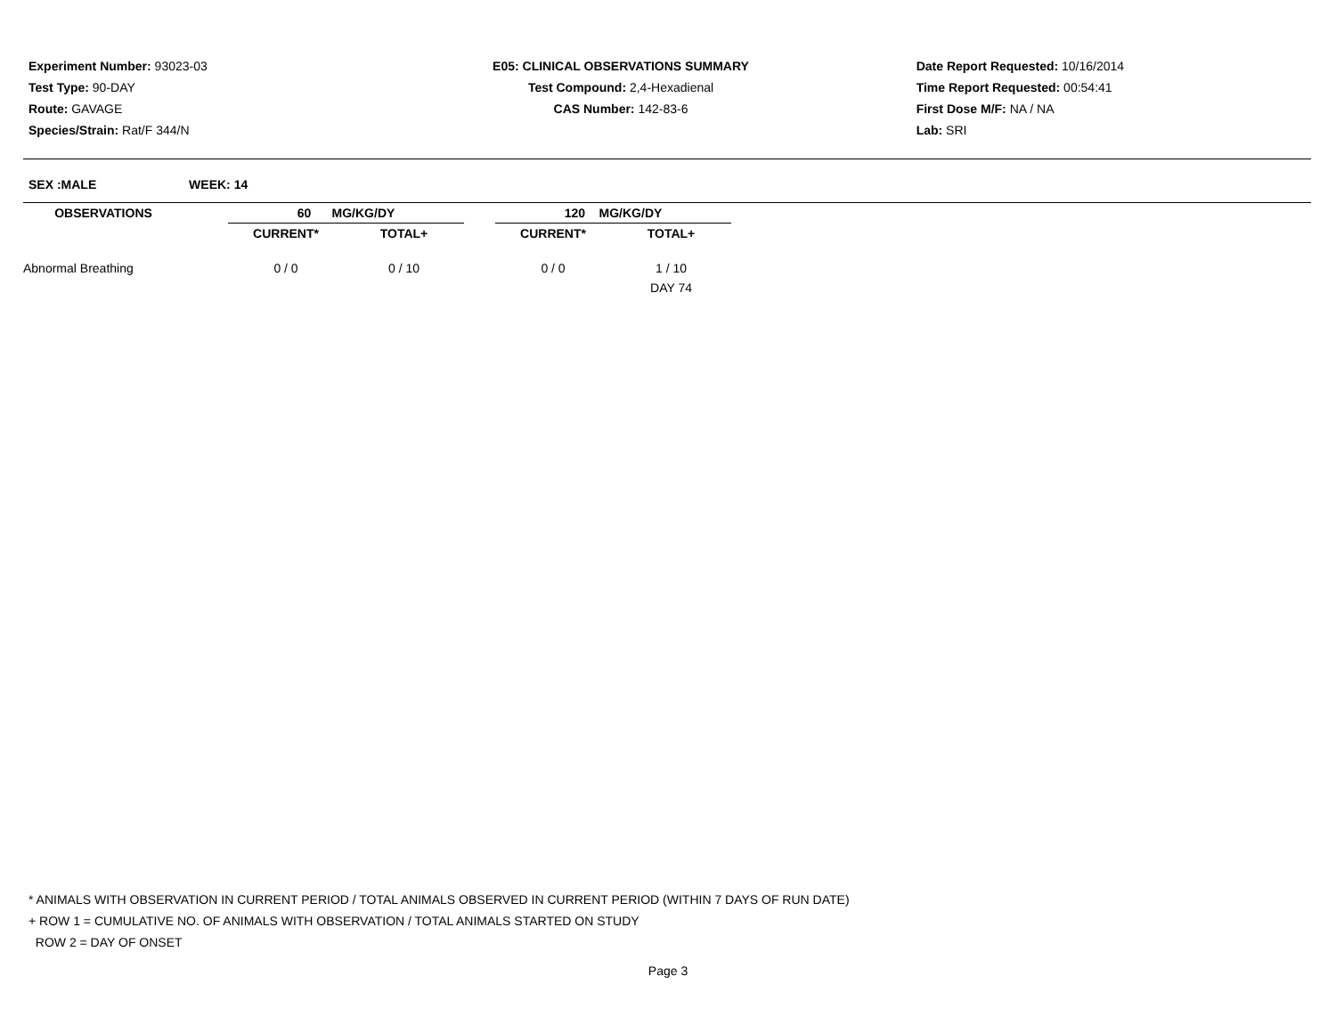Experiment Number: 93023-03
Test Type: 90-DAY
Route: GAVAGE
Species/Strain: Rat/F 344/N
E05: CLINICAL OBSERVATIONS SUMMARY
Test Compound: 2,4-Hexadienal
CAS Number: 142-83-6
Date Report Requested: 10/16/2014
Time Report Requested: 00:54:41
First Dose M/F: NA / NA
Lab: SRI
SEX :MALE WEEK: 14
| OBSERVATIONS | | 60 MG/KG/DY | | | 120 MG/KG/DY | |
| --- | --- | --- | --- | --- | --- | --- |
| | | CURRENT* | TOTAL+ | | CURRENT* | TOTAL+ |
| Abnormal Breathing | | 0 / 0 | 0 / 10 | | 0 / 0 | 1 / 10 |
| | | | | | | DAY 74 |
* ANIMALS WITH OBSERVATION IN CURRENT PERIOD / TOTAL ANIMALS OBSERVED IN CURRENT PERIOD (WITHIN 7 DAYS OF RUN DATE)
+ ROW 1 = CUMULATIVE NO. OF ANIMALS WITH OBSERVATION / TOTAL ANIMALS STARTED ON STUDY
ROW 2 = DAY OF ONSET
Page 3